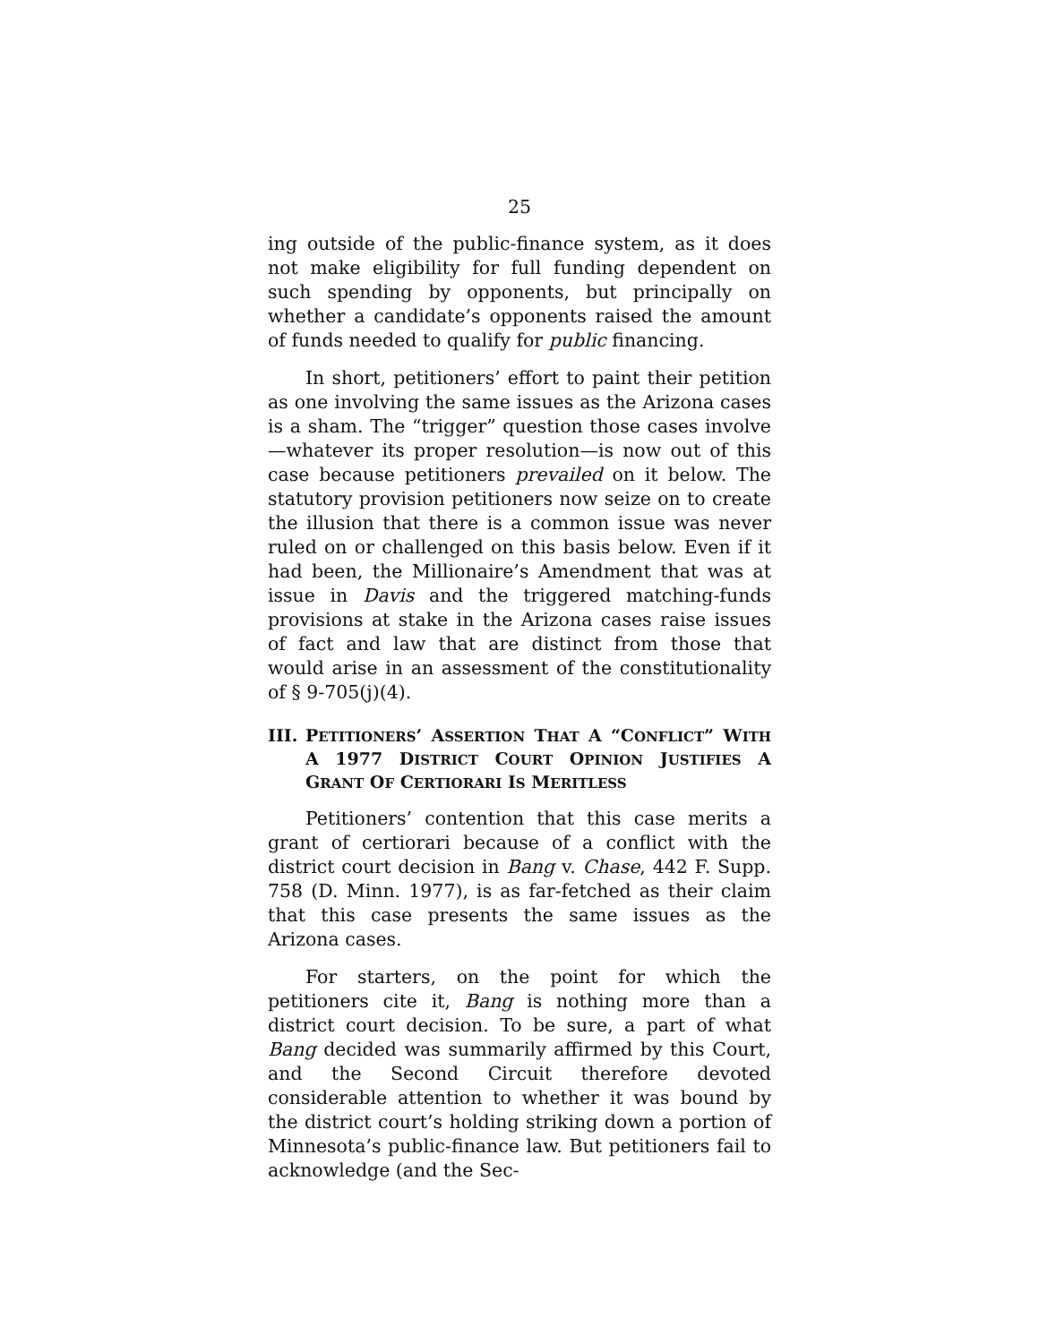25
ing outside of the public-finance system, as it does not make eligibility for full funding dependent on such spending by opponents, but principally on whether a candidate’s opponents raised the amount of funds needed to qualify for public financing.
In short, petitioners’ effort to paint their petition as one involving the same issues as the Arizona cases is a sham. The “trigger” question those cases involve—whatever its proper resolution—is now out of this case because petitioners prevailed on it below. The statutory provision petitioners now seize on to create the illusion that there is a common issue was never ruled on or challenged on this basis below. Even if it had been, the Millionaire’s Amendment that was at issue in Davis and the triggered matching-funds provisions at stake in the Arizona cases raise issues of fact and law that are distinct from those that would arise in an assessment of the constitutionality of § 9-705(j)(4).
III. PETITIONERS’ ASSERTION THAT A “CONFLICT” WITH A 1977 DISTRICT COURT OPINION JUSTIFIES A GRANT OF CERTIORARI IS MERITLESS
Petitioners’ contention that this case merits a grant of certiorari because of a conflict with the district court decision in Bang v. Chase, 442 F. Supp. 758 (D. Minn. 1977), is as far-fetched as their claim that this case presents the same issues as the Arizona cases.
For starters, on the point for which the petitioners cite it, Bang is nothing more than a district court decision. To be sure, a part of what Bang decided was summarily affirmed by this Court, and the Second Circuit therefore devoted considerable attention to whether it was bound by the district court’s holding striking down a portion of Minnesota’s public-finance law. But petitioners fail to acknowledge (and the Sec-